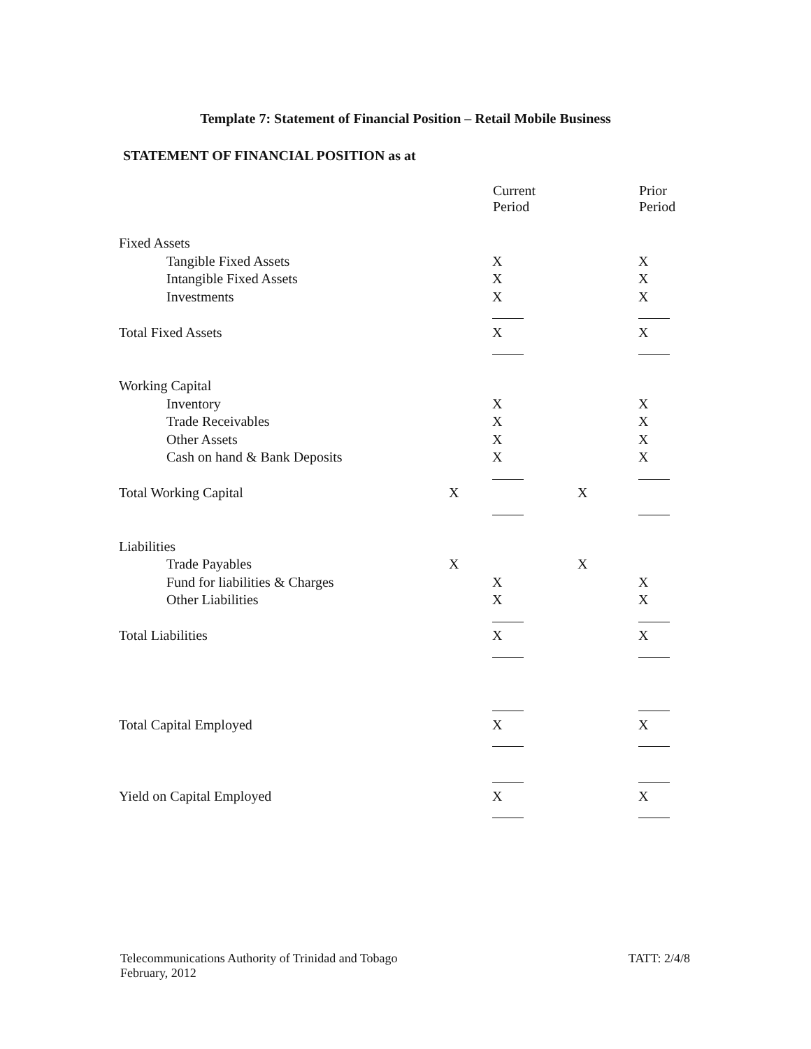Template 7: Statement of Financial Position – Retail Mobile Business
STATEMENT OF FINANCIAL POSITION as at
| | | Current Period | | Prior Period |
| --- | --- | --- | --- | --- |
| Fixed Assets | | | | |
| Tangible Fixed Assets | | X | | X |
| Intangible Fixed Assets | | X | | X |
| Investments | | X | | X |
| Total Fixed Assets | | X | | X |
| Working Capital | | | | |
| Inventory | | X | | X |
| Trade Receivables | | X | | X |
| Other Assets | | X | | X |
| Cash on hand & Bank Deposits | | X | | X |
| Total Working Capital | X | | X | |
| Liabilities | | | | |
| Trade Payables | X | | X | |
| Fund for liabilities & Charges | | X | | X |
| Other Liabilities | | X | | X |
| Total Liabilities | | X | | X |
| Total Capital Employed | | X | | X |
| Yield on Capital Employed | | X | | X |
Telecommunications Authority of Trinidad and Tobago
February, 2012
TATT: 2/4/8